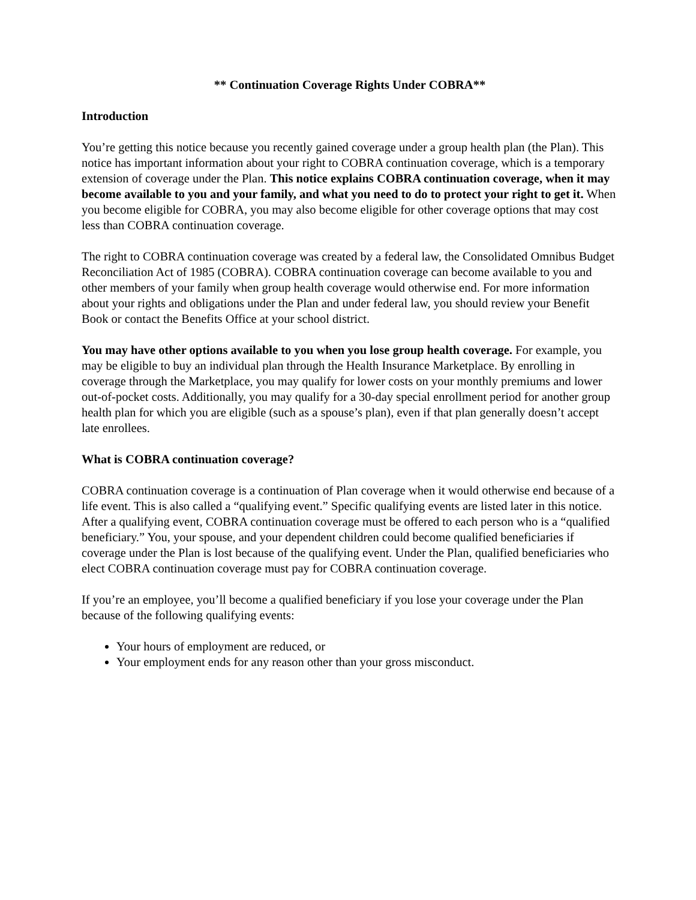** Continuation Coverage Rights Under COBRA**
Introduction
You’re getting this notice because you recently gained coverage under a group health plan (the Plan). This notice has important information about your right to COBRA continuation coverage, which is a temporary extension of coverage under the Plan. This notice explains COBRA continuation coverage, when it may become available to you and your family, and what you need to do to protect your right to get it. When you become eligible for COBRA, you may also become eligible for other coverage options that may cost less than COBRA continuation coverage.
The right to COBRA continuation coverage was created by a federal law, the Consolidated Omnibus Budget Reconciliation Act of 1985 (COBRA). COBRA continuation coverage can become available to you and other members of your family when group health coverage would otherwise end. For more information about your rights and obligations under the Plan and under federal law, you should review your Benefit Book or contact the Benefits Office at your school district.
You may have other options available to you when you lose group health coverage. For example, you may be eligible to buy an individual plan through the Health Insurance Marketplace. By enrolling in coverage through the Marketplace, you may qualify for lower costs on your monthly premiums and lower out-of-pocket costs. Additionally, you may qualify for a 30-day special enrollment period for another group health plan for which you are eligible (such as a spouse’s plan), even if that plan generally doesn’t accept late enrollees.
What is COBRA continuation coverage?
COBRA continuation coverage is a continuation of Plan coverage when it would otherwise end because of a life event. This is also called a “qualifying event.” Specific qualifying events are listed later in this notice. After a qualifying event, COBRA continuation coverage must be offered to each person who is a “qualified beneficiary.” You, your spouse, and your dependent children could become qualified beneficiaries if coverage under the Plan is lost because of the qualifying event. Under the Plan, qualified beneficiaries who elect COBRA continuation coverage must pay for COBRA continuation coverage.
If you’re an employee, you’ll become a qualified beneficiary if you lose your coverage under the Plan because of the following qualifying events:
Your hours of employment are reduced, or
Your employment ends for any reason other than your gross misconduct.